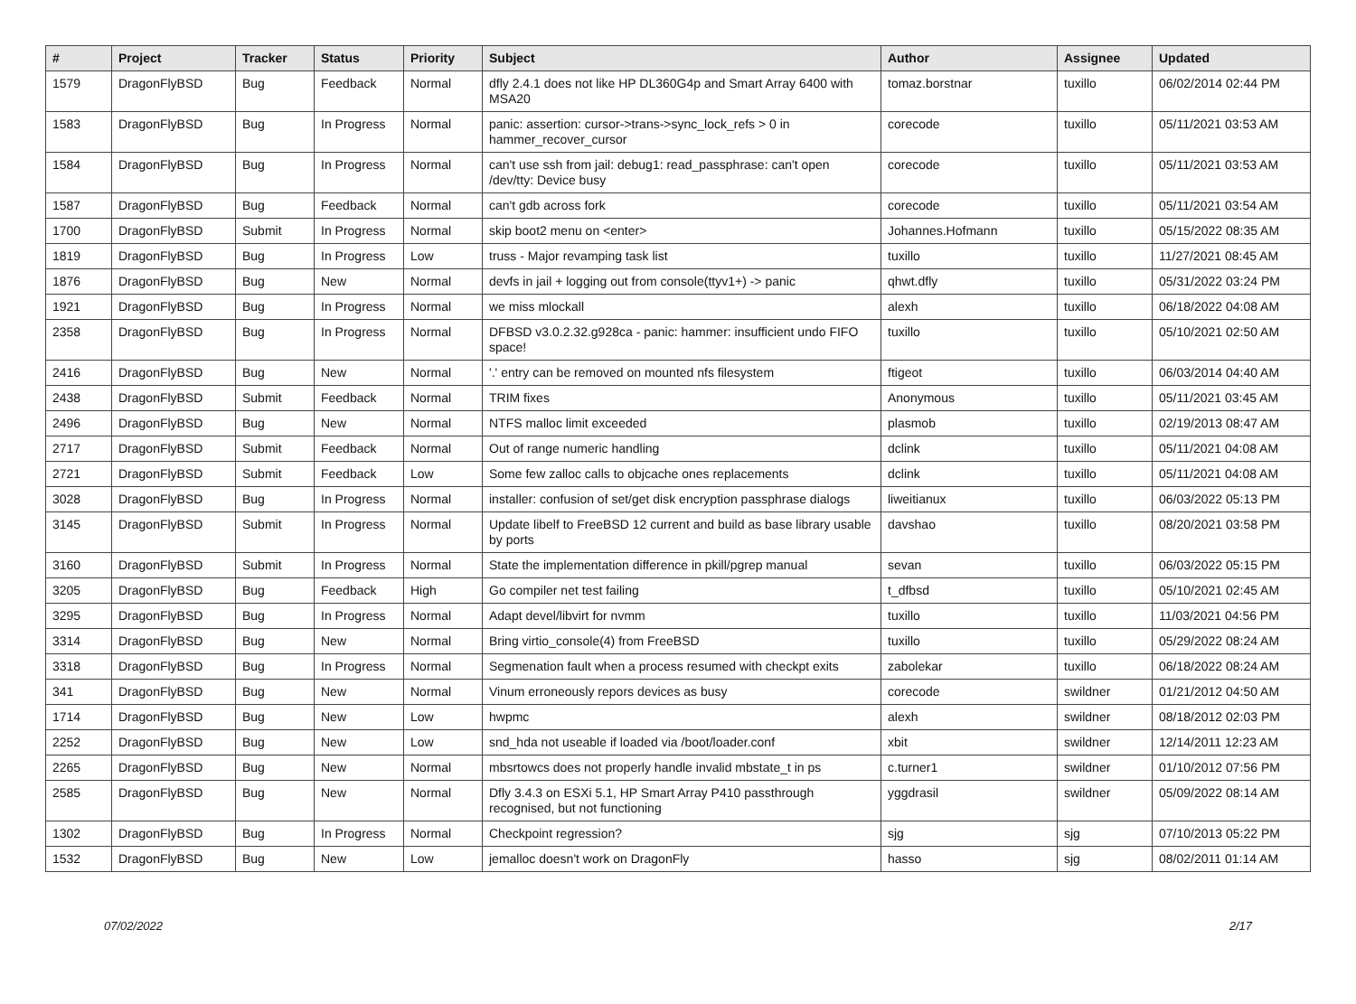| # | Project | Tracker | Status | Priority | Subject | Author | Assignee | Updated |
| --- | --- | --- | --- | --- | --- | --- | --- | --- |
| 1579 | DragonFlyBSD | Bug | Feedback | Normal | dfly 2.4.1 does not like HP DL360G4p and Smart Array 6400 with MSA20 | tomaz.borstnar | tuxillo | 06/02/2014 02:44 PM |
| 1583 | DragonFlyBSD | Bug | In Progress | Normal | panic: assertion: cursor->trans->sync_lock_refs > 0 in hammer_recover_cursor | corecode | tuxillo | 05/11/2021 03:53 AM |
| 1584 | DragonFlyBSD | Bug | In Progress | Normal | can't use ssh from jail: debug1: read_passphrase: can't open /dev/tty: Device busy | corecode | tuxillo | 05/11/2021 03:53 AM |
| 1587 | DragonFlyBSD | Bug | Feedback | Normal | can't gdb across fork | corecode | tuxillo | 05/11/2021 03:54 AM |
| 1700 | DragonFlyBSD | Submit | In Progress | Normal | skip boot2 menu on <enter> | Johannes.Hofmann | tuxillo | 05/15/2022 08:35 AM |
| 1819 | DragonFlyBSD | Bug | In Progress | Low | truss - Major revamping task list | tuxillo | tuxillo | 11/27/2021 08:45 AM |
| 1876 | DragonFlyBSD | Bug | New | Normal | devfs in jail + logging out from console(ttyv1+) -> panic | qhwt.dfly | tuxillo | 05/31/2022 03:24 PM |
| 1921 | DragonFlyBSD | Bug | In Progress | Normal | we miss mlockall | alexh | tuxillo | 06/18/2022 04:08 AM |
| 2358 | DragonFlyBSD | Bug | In Progress | Normal | DFBSD v3.0.2.32.g928ca - panic: hammer: insufficient undo FIFO space! | tuxillo | tuxillo | 05/10/2021 02:50 AM |
| 2416 | DragonFlyBSD | Bug | New | Normal | '.' entry can be removed on mounted nfs filesystem | ftigeot | tuxillo | 06/03/2014 04:40 AM |
| 2438 | DragonFlyBSD | Submit | Feedback | Normal | TRIM fixes | Anonymous | tuxillo | 05/11/2021 03:45 AM |
| 2496 | DragonFlyBSD | Bug | New | Normal | NTFS malloc limit exceeded | plasmob | tuxillo | 02/19/2013 08:47 AM |
| 2717 | DragonFlyBSD | Submit | Feedback | Normal | Out of range numeric handling | dclink | tuxillo | 05/11/2021 04:08 AM |
| 2721 | DragonFlyBSD | Submit | Feedback | Low | Some few zalloc calls to objcache ones replacements | dclink | tuxillo | 05/11/2021 04:08 AM |
| 3028 | DragonFlyBSD | Bug | In Progress | Normal | installer: confusion of set/get disk encryption passphrase dialogs | liweitianux | tuxillo | 06/03/2022 05:13 PM |
| 3145 | DragonFlyBSD | Submit | In Progress | Normal | Update libelf to FreeBSD 12 current and build as base library usable by ports | davshao | tuxillo | 08/20/2021 03:58 PM |
| 3160 | DragonFlyBSD | Submit | In Progress | Normal | State the implementation difference in pkill/pgrep manual | sevan | tuxillo | 06/03/2022 05:15 PM |
| 3205 | DragonFlyBSD | Bug | Feedback | High | Go compiler net test failing | t_dfbsd | tuxillo | 05/10/2021 02:45 AM |
| 3295 | DragonFlyBSD | Bug | In Progress | Normal | Adapt devel/libvirt for nvmm | tuxillo | tuxillo | 11/03/2021 04:56 PM |
| 3314 | DragonFlyBSD | Bug | New | Normal | Bring virtio_console(4) from FreeBSD | tuxillo | tuxillo | 05/29/2022 08:24 AM |
| 3318 | DragonFlyBSD | Bug | In Progress | Normal | Segmenation fault when a process resumed with checkpt exits | zabolekar | tuxillo | 06/18/2022 08:24 AM |
| 341 | DragonFlyBSD | Bug | New | Normal | Vinum erroneously repors devices as busy | corecode | swildner | 01/21/2012 04:50 AM |
| 1714 | DragonFlyBSD | Bug | New | Low | hwpmc | alexh | swildner | 08/18/2012 02:03 PM |
| 2252 | DragonFlyBSD | Bug | New | Low | snd_hda not useable if loaded via /boot/loader.conf | xbit | swildner | 12/14/2011 12:23 AM |
| 2265 | DragonFlyBSD | Bug | New | Normal | mbsrtowcs does not properly handle invalid mbstate_t in ps | c.turner1 | swildner | 01/10/2012 07:56 PM |
| 2585 | DragonFlyBSD | Bug | New | Normal | Dfly 3.4.3 on ESXi 5.1, HP Smart Array P410 passthrough recognised, but not functioning | yggdrasil | swildner | 05/09/2022 08:14 AM |
| 1302 | DragonFlyBSD | Bug | In Progress | Normal | Checkpoint regression? | sjg | sjg | 07/10/2013 05:22 PM |
| 1532 | DragonFlyBSD | Bug | New | Low | jemalloc doesn't work on DragonFly | hasso | sjg | 08/02/2011 01:14 AM |
07/02/2022 2/17